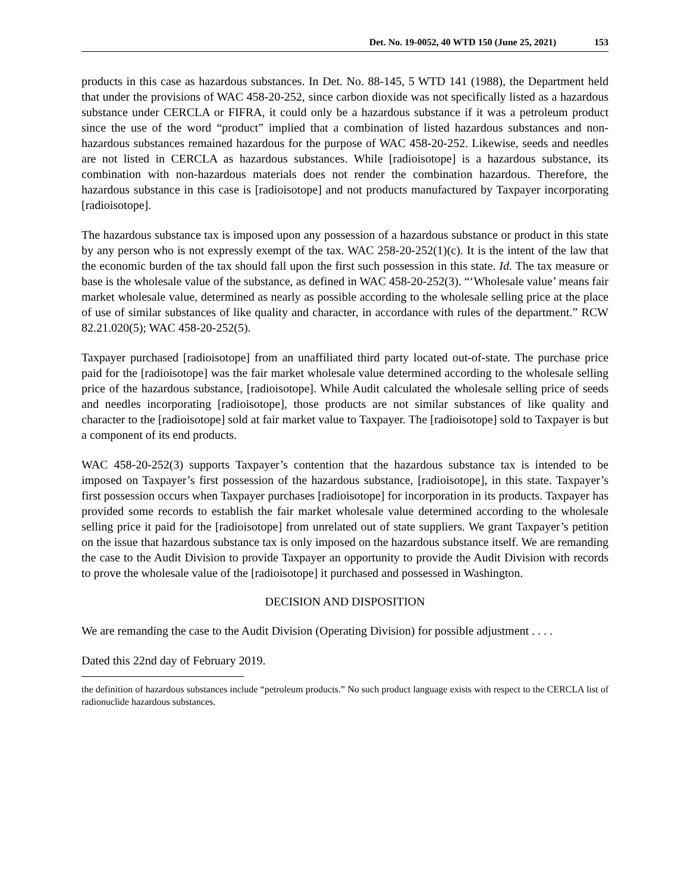Det. No. 19-0052, 40 WTD 150 (June 25, 2021) 153
products in this case as hazardous substances. In Det. No. 88-145, 5 WTD 141 (1988), the Department held that under the provisions of WAC 458-20-252, since carbon dioxide was not specifically listed as a hazardous substance under CERCLA or FIFRA, it could only be a hazardous substance if it was a petroleum product since the use of the word “product” implied that a combination of listed hazardous substances and non-hazardous substances remained hazardous for the purpose of WAC 458-20-252. Likewise, seeds and needles are not listed in CERCLA as hazardous substances. While [radioisotope] is a hazardous substance, its combination with non-hazardous materials does not render the combination hazardous. Therefore, the hazardous substance in this case is [radioisotope] and not products manufactured by Taxpayer incorporating [radioisotope].
The hazardous substance tax is imposed upon any possession of a hazardous substance or product in this state by any person who is not expressly exempt of the tax. WAC 258-20-252(1)(c). It is the intent of the law that the economic burden of the tax should fall upon the first such possession in this state. Id. The tax measure or base is the wholesale value of the substance, as defined in WAC 458-20-252(3). “‘Wholesale value’ means fair market wholesale value, determined as nearly as possible according to the wholesale selling price at the place of use of similar substances of like quality and character, in accordance with rules of the department.” RCW 82.21.020(5); WAC 458-20-252(5).
Taxpayer purchased [radioisotope] from an unaffiliated third party located out-of-state. The purchase price paid for the [radioisotope] was the fair market wholesale value determined according to the wholesale selling price of the hazardous substance, [radioisotope]. While Audit calculated the wholesale selling price of seeds and needles incorporating [radioisotope], those products are not similar substances of like quality and character to the [radioisotope] sold at fair market value to Taxpayer. The [radioisotope] sold to Taxpayer is but a component of its end products.
WAC 458-20-252(3) supports Taxpayer’s contention that the hazardous substance tax is intended to be imposed on Taxpayer’s first possession of the hazardous substance, [radioisotope], in this state. Taxpayer’s first possession occurs when Taxpayer purchases [radioisotope] for incorporation in its products. Taxpayer has provided some records to establish the fair market wholesale value determined according to the wholesale selling price it paid for the [radioisotope] from unrelated out of state suppliers. We grant Taxpayer’s petition on the issue that hazardous substance tax is only imposed on the hazardous substance itself. We are remanding the case to the Audit Division to provide Taxpayer an opportunity to provide the Audit Division with records to prove the wholesale value of the [radioisotope] it purchased and possessed in Washington.
DECISION AND DISPOSITION
We are remanding the case to the Audit Division (Operating Division) for possible adjustment . . . .
Dated this 22nd day of February 2019.
the definition of hazardous substances include “petroleum products.” No such product language exists with respect to the CERCLA list of radionuclide hazardous substances.